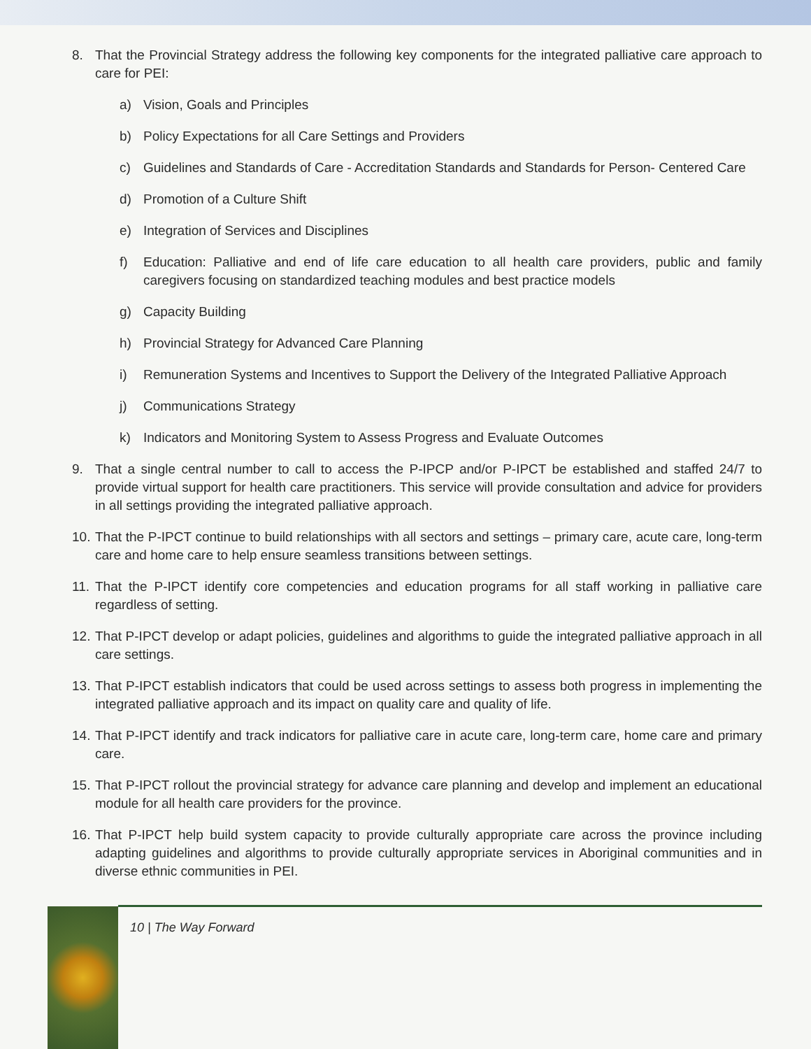8. That the Provincial Strategy address the following key components for the integrated palliative care approach to care for PEI:
a) Vision, Goals and Principles
b) Policy Expectations for all Care Settings and Providers
c) Guidelines and Standards of Care - Accreditation Standards and Standards for Person- Centered Care
d) Promotion of a Culture Shift
e) Integration of Services and Disciplines
f) Education: Palliative and end of life care education to all health care providers, public and family caregivers focusing on standardized teaching modules and best practice models
g) Capacity Building
h) Provincial Strategy for Advanced Care Planning
i) Remuneration Systems and Incentives to Support the Delivery of the Integrated Palliative Approach
j) Communications Strategy
k) Indicators and Monitoring System to Assess Progress and Evaluate Outcomes
9. That a single central number to call to access the P-IPCP and/or P-IPCT be established and staffed 24/7 to provide virtual support for health care practitioners. This service will provide consultation and advice for providers in all settings providing the integrated palliative approach.
10. That the P-IPCT continue to build relationships with all sectors and settings – primary care, acute care, long-term care and home care to help ensure seamless transitions between settings.
11. That the P-IPCT identify core competencies and education programs for all staff working in palliative care regardless of setting.
12. That P-IPCT develop or adapt policies, guidelines and algorithms to guide the integrated palliative approach in all care settings.
13. That P-IPCT establish indicators that could be used across settings to assess both progress in implementing the integrated palliative approach and its impact on quality care and quality of life.
14. That P-IPCT identify and track indicators for palliative care in acute care, long-term care, home care and primary care.
15. That P-IPCT rollout the provincial strategy for advance care planning and develop and implement an educational module for all health care providers for the province.
16. That P-IPCT help build system capacity to provide culturally appropriate care across the province including adapting guidelines and algorithms to provide culturally appropriate services in Aboriginal communities and in diverse ethnic communities in PEI.
10 | The Way Forward